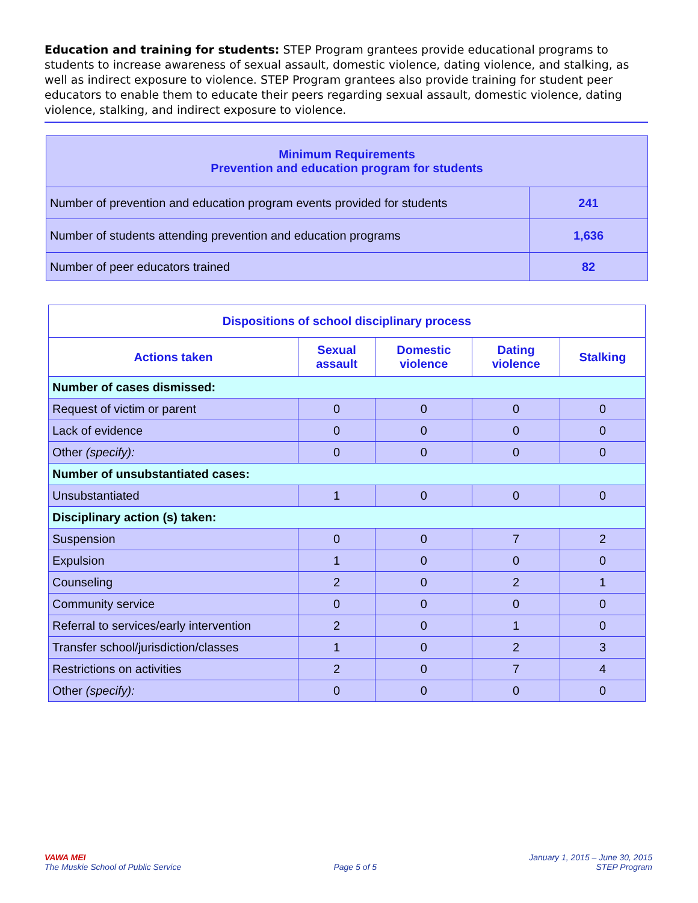Education and training for students: STEP Program grantees provide educational programs to students to increase awareness of sexual assault, domestic violence, dating violence, and stalking, as well as indirect exposure to violence. STEP Program grantees also provide training for student peer educators to enable them to educate their peers regarding sexual assault, domestic violence, dating violence, stalking, and indirect exposure to violence.
| Minimum Requirements Prevention and education program for students | |
| Number of prevention and education program events provided for students | 241 |
| Number of students attending prevention and education programs | 1,636 |
| Number of peer educators trained | 82 |
| Dispositions of school disciplinary process | | | | |
| --- | --- | --- | --- | --- |
| Actions taken | Sexual assault | Domestic violence | Dating violence | Stalking |
| Number of cases dismissed: | | | | |
| Request of victim or parent | 0 | 0 | 0 | 0 |
| Lack of evidence | 0 | 0 | 0 | 0 |
| Other (specify): | 0 | 0 | 0 | 0 |
| Number of unsubstantiated cases: | | | | |
| Unsubstantiated | 1 | 0 | 0 | 0 |
| Disciplinary action (s) taken: | | | | |
| Suspension | 0 | 0 | 7 | 2 |
| Expulsion | 1 | 0 | 0 | 0 |
| Counseling | 2 | 0 | 2 | 1 |
| Community service | 0 | 0 | 0 | 0 |
| Referral to services/early intervention | 2 | 0 | 1 | 0 |
| Transfer school/jurisdiction/classes | 1 | 0 | 2 | 3 |
| Restrictions on activities | 2 | 0 | 7 | 4 |
| Other (specify): | 0 | 0 | 0 | 0 |
VAWA MEI
The Muskie School of Public Service
Page 5 of 5 January 1, 2015 – June 30, 2015
STEP Program